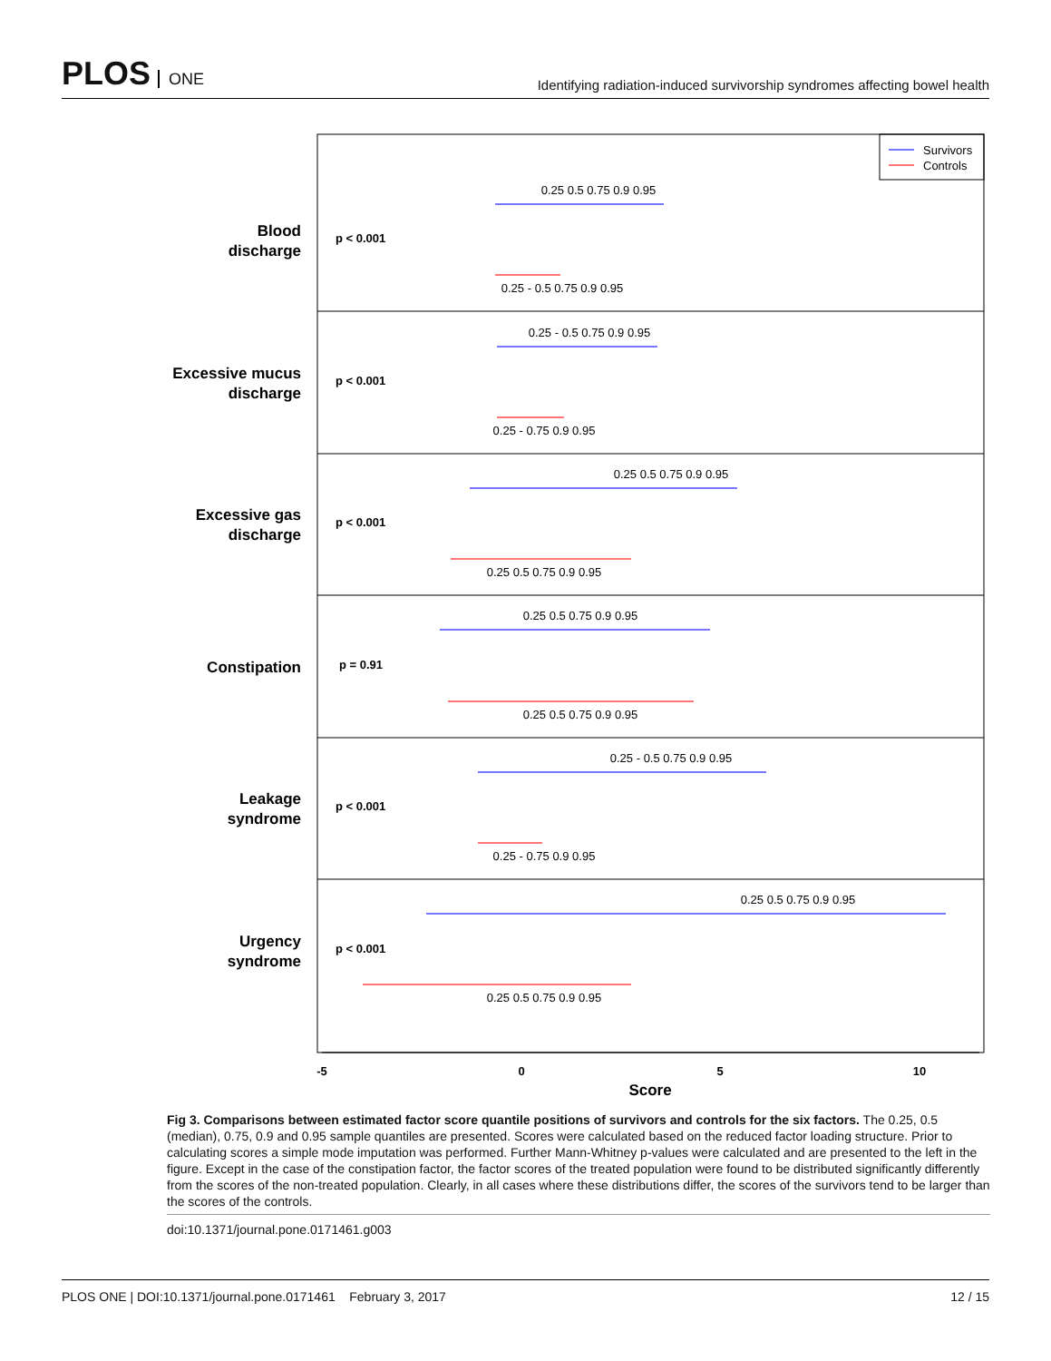PLOS ONE
Identifying radiation-induced survivorship syndromes affecting bowel health
Survivors
Controls
Blood
discharge
Excessive mucus
discharge
Excessive gas
discharge
Constipation
Leakage
syndrome
Urgency
syndrome
p < 0.001
p < 0.001
p < 0.001
p = 0.91
p < 0.001
p < 0.001
0.25 0.5 0.75 0.9 0.95
0.25 - 0.5 0.75 0.9 0.95
0.25 - 0.5 0.75 0.9 0.95
0.25 - 0.75 0.9 0.95
0.25 0.5 0.75 0.9 0.95
0.25 0.5 0.75 0.9 0.95
0.25 0.5 0.75 0.9 0.95
0.25 0.5 0.75 0.9 0.95
0.25 - 0.5 0.75 0.9 0.95
0.25 - 0.75 0.9 0.95
0.25 0.5 0.75 0.9 0.95
0.25 0.5 0.75 0.9 0.95
-5
0
5
10
Score
Fig 3. Comparisons between estimated factor score quantile positions of survivors and controls for the six factors. The 0.25, 0.5 (median), 0.75, 0.9 and 0.95 sample quantiles are presented. Scores were calculated based on the reduced factor loading structure. Prior to calculating scores a simple mode imputation was performed. Further Mann-Whitney p-values were calculated and are presented to the left in the figure. Except in the case of the constipation factor, the factor scores of the treated population were found to be distributed significantly differently from the scores of the non-treated population. Clearly, in all cases where these distributions differ, the scores of the survivors tend to be larger than the scores of the controls.
doi:10.1371/journal.pone.0171461.g003
PLOS ONE | DOI:10.1371/journal.pone.0171461 February 3, 2017 12 / 15